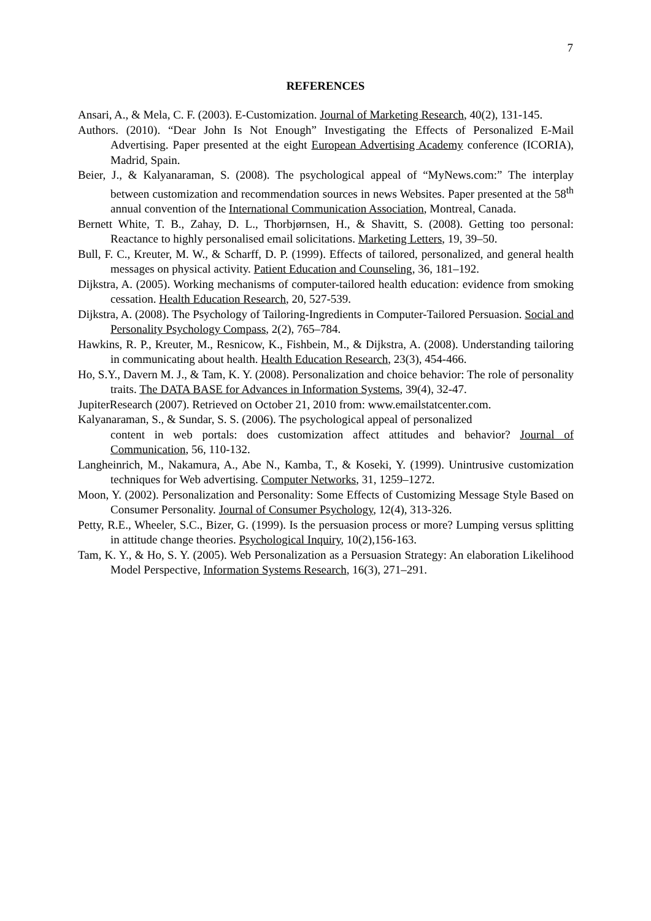7
REFERENCES
Ansari, A., & Mela, C. F. (2003). E-Customization. Journal of Marketing Research, 40(2), 131-145.
Authors. (2010). “Dear John Is Not Enough” Investigating the Effects of Personalized E-Mail Advertising. Paper presented at the eight European Advertising Academy conference (ICORIA), Madrid, Spain.
Beier, J., & Kalyanaraman, S. (2008). The psychological appeal of “MyNews.com:” The interplay between customization and recommendation sources in news Websites. Paper presented at the 58<sup>th</sup> annual convention of the International Communication Association, Montreal, Canada.
Bernett White, T. B., Zahay, D. L., Thorbjørnsen, H., & Shavitt, S. (2008). Getting too personal: Reactance to highly personalised email solicitations. Marketing Letters, 19, 39–50.
Bull, F. C., Kreuter, M. W., & Scharff, D. P. (1999). Effects of tailored, personalized, and general health messages on physical activity. Patient Education and Counseling, 36, 181–192.
Dijkstra, A. (2005). Working mechanisms of computer-tailored health education: evidence from smoking cessation. Health Education Research, 20, 527-539.
Dijkstra, A. (2008). The Psychology of Tailoring-Ingredients in Computer-Tailored Persuasion. Social and Personality Psychology Compass, 2(2), 765–784.
Hawkins, R. P., Kreuter, M., Resnicow, K., Fishbein, M., & Dijkstra, A. (2008). Understanding tailoring in communicating about health. Health Education Research, 23(3), 454-466.
Ho, S.Y., Davern M. J., & Tam, K. Y. (2008). Personalization and choice behavior: The role of personality traits. The DATA BASE for Advances in Information Systems, 39(4), 32-47.
JupiterResearch (2007). Retrieved on October 21, 2010 from: www.emailstatcenter.com.
Kalyanaraman, S., & Sundar, S. S. (2006). The psychological appeal of personalized
content in web portals: does customization affect attitudes and behavior? Journal of Communication, 56, 110-132.
Langheinrich, M., Nakamura, A., Abe N., Kamba, T., & Koseki, Y. (1999). Unintrusive customization techniques for Web advertising. Computer Networks, 31, 1259–1272.
Moon, Y. (2002). Personalization and Personality: Some Effects of Customizing Message Style Based on Consumer Personality. Journal of Consumer Psychology, 12(4), 313-326.
Petty, R.E., Wheeler, S.C., Bizer, G. (1999). Is the persuasion process or more? Lumping versus splitting in attitude change theories. Psychological Inquiry, 10(2),156-163.
Tam, K. Y., & Ho, S. Y. (2005). Web Personalization as a Persuasion Strategy: An elaboration Likelihood Model Perspective, Information Systems Research, 16(3), 271–291.